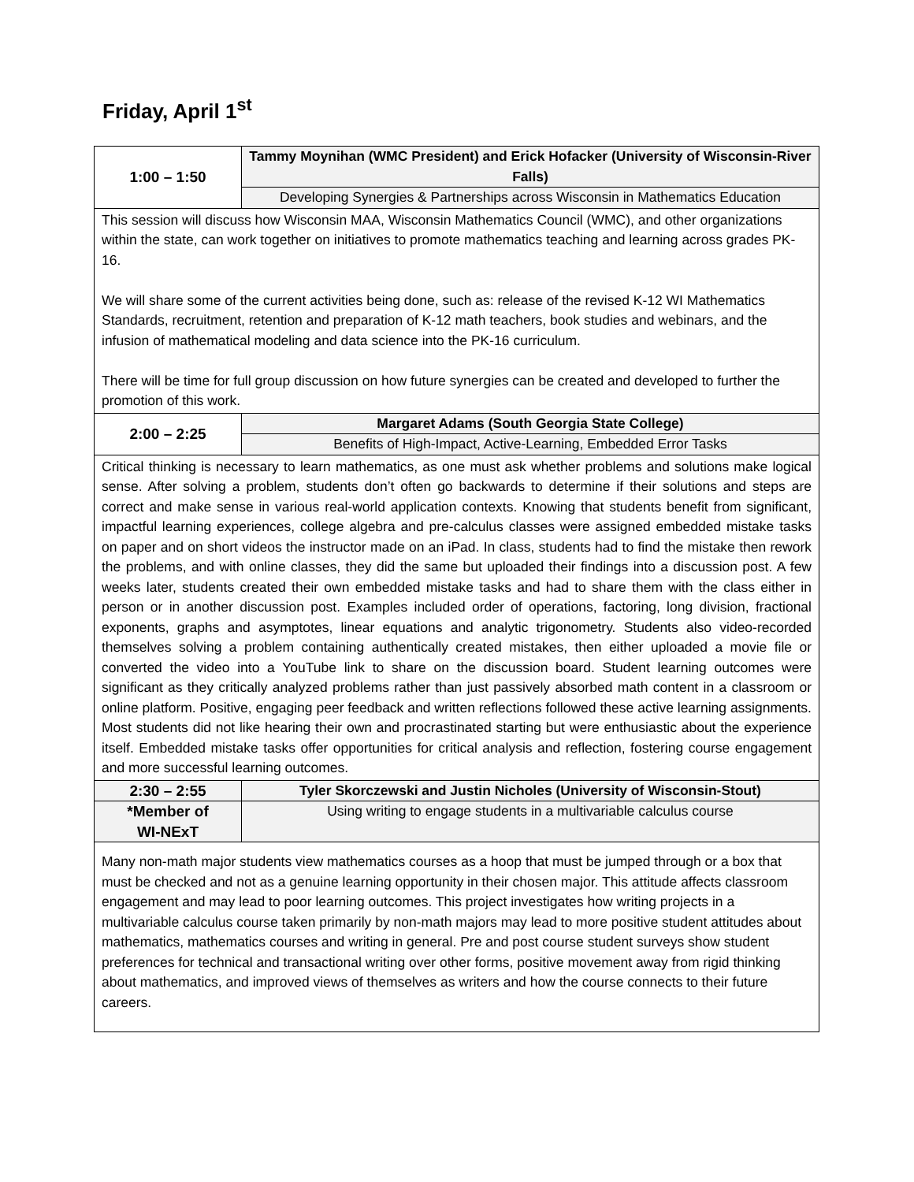Friday, April 1<sup>st</sup>
| 1:00 – 1:50 | Tammy Moynihan (WMC President) and Erick Hofacker (University of Wisconsin-River Falls) |
| | Developing Synergies & Partnerships across Wisconsin in Mathematics Education |
| This session will discuss how Wisconsin MAA, Wisconsin Mathematics Council (WMC), and other organizations within the state, can work together on initiatives to promote mathematics teaching and learning across grades PK-16. We will share some of the current activities being done, such as: release of the revised K-12 WI Mathematics Standards, recruitment, retention and preparation of K-12 math teachers, book studies and webinars, and the infusion of mathematical modeling and data science into the PK-16 curriculum. There will be time for full group discussion on how future synergies can be created and developed to further the promotion of this work. | |
| 2:00 – 2:25 | Margaret Adams (South Georgia State College) |
| | Benefits of High-Impact, Active-Learning, Embedded Error Tasks |
| Critical thinking is necessary to learn mathematics, as one must ask whether problems and solutions make logical sense. After solving a problem, students don’t often go backwards to determine if their solutions and steps are correct and make sense in various real-world application contexts. Knowing that students benefit from significant, impactful learning experiences, college algebra and pre-calculus classes were assigned embedded mistake tasks on paper and on short videos the instructor made on an iPad. In class, students had to find the mistake then rework the problems, and with online classes, they did the same but uploaded their findings into a discussion post. A few weeks later, students created their own embedded mistake tasks and had to share them with the class either in person or in another discussion post. Examples included order of operations, factoring, long division, fractional exponents, graphs and asymptotes, linear equations and analytic trigonometry. Students also video-recorded themselves solving a problem containing authentically created mistakes, then either uploaded a movie file or converted the video into a YouTube link to share on the discussion board. Student learning outcomes were significant as they critically analyzed problems rather than just passively absorbed math content in a classroom or online platform. Positive, engaging peer feedback and written reflections followed these active learning assignments. Most students did not like hearing their own and procrastinated starting but were enthusiastic about the experience itself. Embedded mistake tasks offer opportunities for critical analysis and reflection, fostering course engagement and more successful learning outcomes. | |
| 2:30 – 2:55 | Tyler Skorczewski and Justin Nicholes (University of Wisconsin-Stout) |
| *Member of WI-NExT | Using writing to engage students in a multivariable calculus course |
| Many non-math major students view mathematics courses as a hoop that must be jumped through or a box that must be checked and not as a genuine learning opportunity in their chosen major. This attitude affects classroom engagement and may lead to poor learning outcomes. This project investigates how writing projects in a multivariable calculus course taken primarily by non-math majors may lead to more positive student attitudes about mathematics, mathematics courses and writing in general. Pre and post course student surveys show student preferences for technical and transactional writing over other forms, positive movement away from rigid thinking about mathematics, and improved views of themselves as writers and how the course connects to their future careers. | |